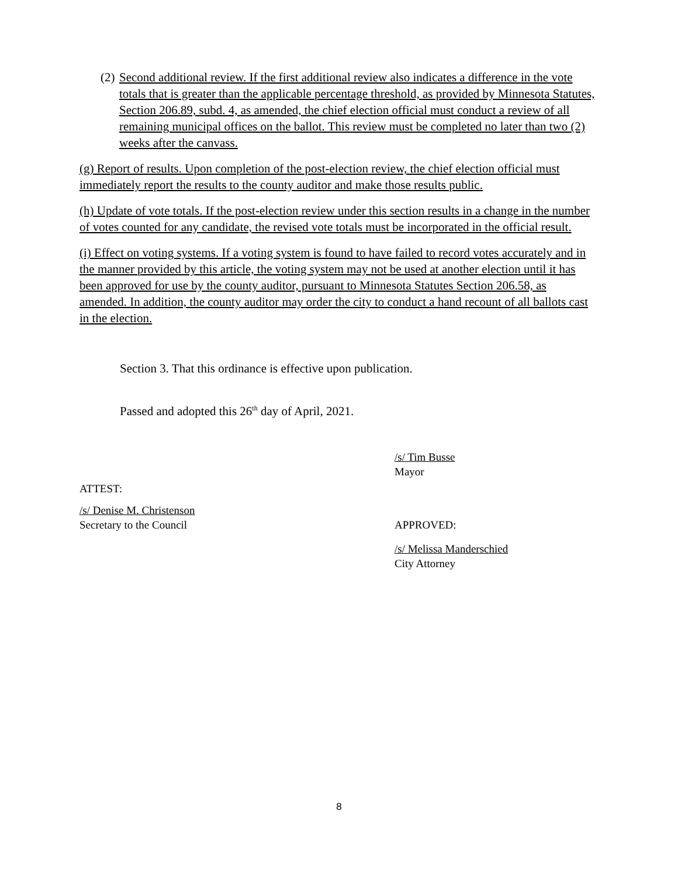(2) Second additional review. If the first additional review also indicates a difference in the vote totals that is greater than the applicable percentage threshold, as provided by Minnesota Statutes, Section 206.89, subd. 4, as amended, the chief election official must conduct a review of all remaining municipal offices on the ballot. This review must be completed no later than two (2) weeks after the canvass.
(g) Report of results. Upon completion of the post-election review, the chief election official must immediately report the results to the county auditor and make those results public.
(h) Update of vote totals. If the post-election review under this section results in a change in the number of votes counted for any candidate, the revised vote totals must be incorporated in the official result.
(i) Effect on voting systems. If a voting system is found to have failed to record votes accurately and in the manner provided by this article, the voting system may not be used at another election until it has been approved for use by the county auditor, pursuant to Minnesota Statutes Section 206.58, as amended. In addition, the county auditor may order the city to conduct a hand recount of all ballots cast in the election.
Section 3. That this ordinance is effective upon publication.
Passed and adopted this 26<sup>th</sup> day of April, 2021.
/s/ Tim Busse
Mayor
ATTEST:
/s/ Denise M. Christenson
Secretary to the Council
APPROVED:
/s/ Melissa Manderschied
City Attorney
8